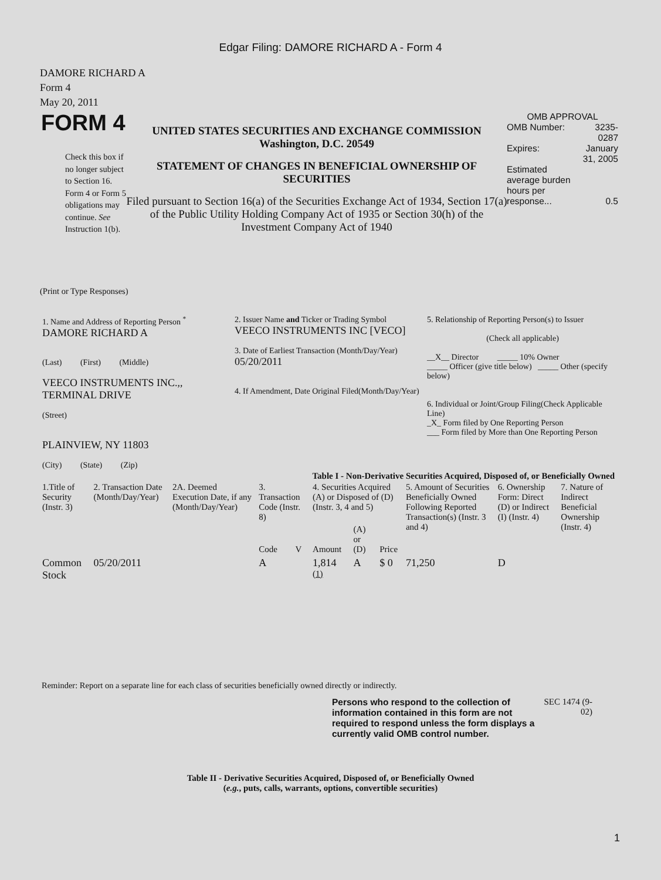Edgar Filing: DAMORE RICHARD A - Form 4
DAMORE RICHARD A
Form 4
May 20, 2011
FORM 4
Check this box if no longer subject to Section 16. Form 4 or Form 5 obligations may continue. See Instruction 1(b).
UNITED STATES SECURITIES AND EXCHANGE COMMISSION
Washington, D.C. 20549
STATEMENT OF CHANGES IN BENEFICIAL OWNERSHIP OF SECURITIES
Filed pursuant to Section 16(a) of the Securities Exchange Act of 1934, Section 17(a) of the Public Utility Holding Company Act of 1935 or Section 30(h) of the Investment Company Act of 1940
OMB APPROVAL
| OMB Number: | 3235-0287 |
| Expires: | January 31, 2005 |
| Estimated average burden hours per response... | 0.5 |
(Print or Type Responses)
| 1. Name and Address of Reporting Person <sup>*</sup> DAMORE RICHARD A (Last) (First) (Middle) VEECO INSTRUMENTS INC.,, TERMINAL DRIVE (Street) PLAINVIEW, NY 11803 (City) (State) (Zip) | 2. Issuer Name and Ticker or Trading Symbol VEECO INSTRUMENTS INC [VECO] 3. Date of Earliest Transaction (Month/Day/Year) 05/20/2011 4. If Amendment, Date Original Filed(Month/Day/Year) | 5. Relationship of Reporting Person(s) to Issuer (Check all applicable) __X__ Director _____ 10% Owner _____ Officer (give title below) _____ Other (specify below) 6. Individual or Joint/Group Filing(Check Applicable Line) _X_ Form filed by One Reporting Person ___ Form filed by More than One Reporting Person |
Table I - Non-Derivative Securities Acquired, Disposed of, or Beneficially Owned
| 1.Title of Security (Instr. 3) | 2. Transaction Date (Month/Day/Year) | 2A. Deemed Execution Date, if any (Month/Day/Year) | 3. Transaction Code (Instr. 8) | | 4. Securities Acquired (A) or Disposed of (D) (Instr. 3, 4 and 5) | | | 5. Amount of Securities Beneficially Owned Following Reported Transaction(s) (Instr. 3 and 4) | 6. Ownership Form: Direct (D) or Indirect (I) (Instr. 4) | 7. Nature of Indirect Beneficial Ownership (Instr. 4) |
| --- | --- | --- | --- | --- | --- | --- | --- | --- | --- | --- |
| | | | Code | V | Amount | (A) or (D) | Price | | | |
| Common Stock | 05/20/2011 | | A | | 1,814 <sup>(1)</sup> | A | $ 0 | 71,250 | D | |
Reminder: Report on a separate line for each class of securities beneficially owned directly or indirectly.
Persons who respond to the collection of information contained in this form are not required to respond unless the form displays a currently valid OMB control number.
SEC 1474 (9-02)
Table II - Derivative Securities Acquired, Disposed of, or Beneficially Owned
(e.g., puts, calls, warrants, options, convertible securities)
1